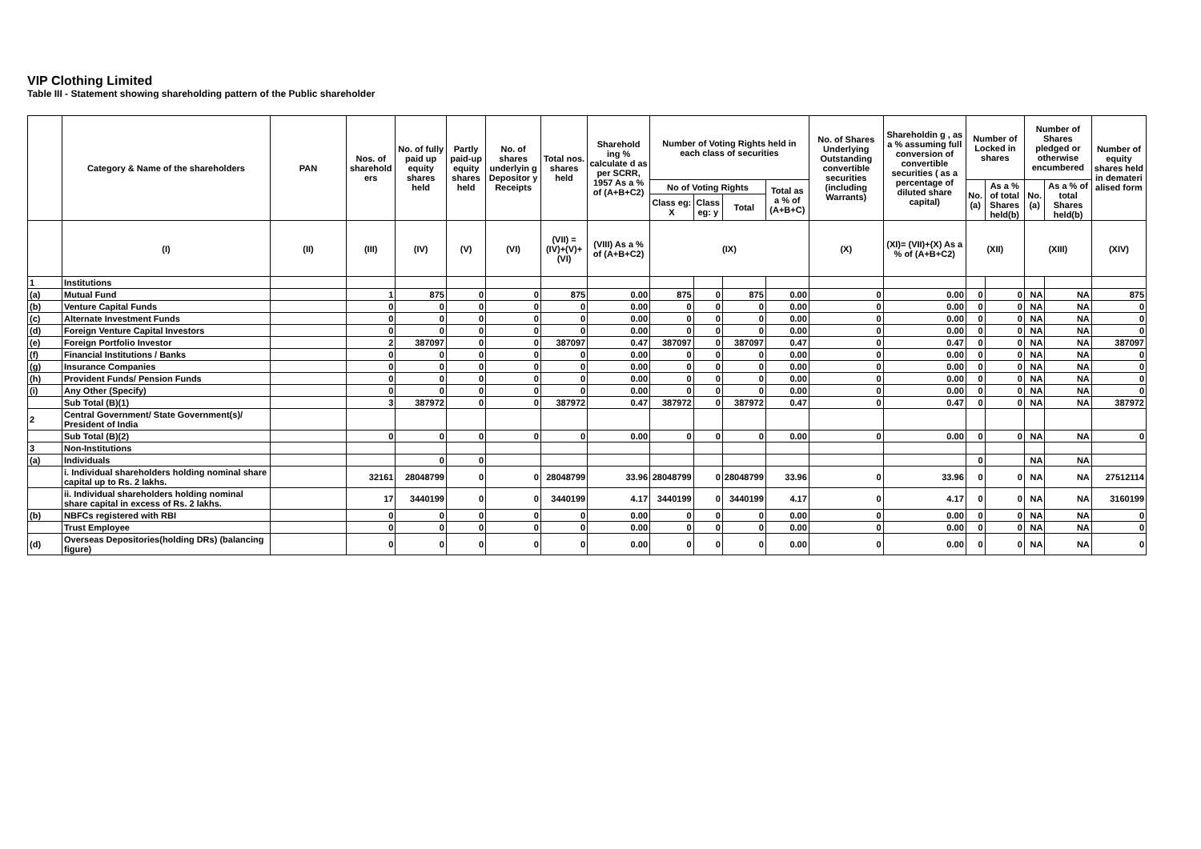VIP Clothing Limited
Table III - Statement showing shareholding pattern of the Public shareholder
| | Category & Name of the shareholders | PAN | Nos. of sharehold ers | No. of fully paid up equity shares held | Partly paid-up equity shares held | No. of shares underlyin g Depositor y Receipts | Total nos. shares held | Sharehold ing % calculate d as per SCRR, 1957 As a % of (A+B+C2) | Number of Voting Rights held in each class of securities | | | | No. of Shares Underlying Outstanding convertible securities (including Warrants) | Shareholdin g , as a % assuming full conversion of convertible securities ( as a percentage of diluted share capital) | Number of Locked in shares | | Number of Shares pledged or otherwise encumbered | | Number of equity shares held in demateri alised form |
| --- | --- | --- | --- | --- | --- | --- | --- | --- | --- | --- | --- | --- | --- | --- | --- | --- | --- | --- | --- |
| | | | | | | | | | No of Voting Rights | | | Total as a % of (A+B+C) | | | No. (a) | As a % of total Shares held(b) | No. (a) | As a % of total Shares held(b) | |
| | | | | | | | | | Class eg: X | Class eg: y | Total | | | | | | | | |
| | (I) | (II) | (III) | (IV) | (V) | (VI) | (VII) = (IV)+(V)+ (VI) | (VIII) As a % of (A+B+C2) | (IX) | | | | (X) | (XI)= (VII)+(X) As a % of (A+B+C2) | (XII) | | (XIII) | | (XIV) |
| 1 | Institutions | | | | | | | | | | | | | | | | | | |
| (a) | Mutual Fund | | 1 | 875 | 0 | 0 | 875 | 0.00 | 875 | 0 | 875 | 0.00 | 0 | 0.00 | 0 | 0 | NA | NA | 875 |
| (b) | Venture Capital Funds | | 0 | 0 | 0 | 0 | 0 | 0.00 | 0 | 0 | 0 | 0.00 | 0 | 0.00 | 0 | 0 | NA | NA | 0 |
| (c) | Alternate Investment Funds | | 0 | 0 | 0 | 0 | 0 | 0.00 | 0 | 0 | 0 | 0.00 | 0 | 0.00 | 0 | 0 | NA | NA | 0 |
| (d) | Foreign Venture Capital Investors | | 0 | 0 | 0 | 0 | 0 | 0.00 | 0 | 0 | 0 | 0.00 | 0 | 0.00 | 0 | 0 | NA | NA | 0 |
| (e) | Foreign Portfolio Investor | | 2 | 387097 | 0 | 0 | 387097 | 0.47 | 387097 | 0 | 387097 | 0.47 | 0 | 0.47 | 0 | 0 | NA | NA | 387097 |
| (f) | Financial Institutions / Banks | | 0 | 0 | 0 | 0 | 0 | 0.00 | 0 | 0 | 0 | 0.00 | 0 | 0.00 | 0 | 0 | NA | NA | 0 |
| (g) | Insurance Companies | | 0 | 0 | 0 | 0 | 0 | 0.00 | 0 | 0 | 0 | 0.00 | 0 | 0.00 | 0 | 0 | NA | NA | 0 |
| (h) | Provident Funds/ Pension Funds | | 0 | 0 | 0 | 0 | 0 | 0.00 | 0 | 0 | 0 | 0.00 | 0 | 0.00 | 0 | 0 | NA | NA | 0 |
| (i) | Any Other (Specify) | | 0 | 0 | 0 | 0 | 0 | 0.00 | 0 | 0 | 0 | 0.00 | 0 | 0.00 | 0 | 0 | NA | NA | 0 |
| | Sub Total (B)(1) | | 3 | 387972 | 0 | 0 | 387972 | 0.47 | 387972 | 0 | 387972 | 0.47 | 0 | 0.47 | 0 | 0 | NA | NA | 387972 |
| 2 | Central Government/ State Government(s)/ President of India | | | | | | | | | | | | | | | | | | |
| | Sub Total (B)(2) | | 0 | 0 | 0 | 0 | 0 | 0.00 | 0 | 0 | 0 | 0.00 | 0 | 0.00 | 0 | 0 | NA | NA | 0 |
| 3 | Non-Institutions | | | | | | | | | | | | | | | | | | |
| (a) | Individuals | | | 0 | 0 | | | | | | | | | | 0 | | NA | NA | |
| | i. Individual shareholders holding nominal share capital up to Rs. 2 lakhs. | | 32161 | 28048799 | 0 | 0 | 28048799 | 33.96 | 28048799 | 0 | 28048799 | 33.96 | 0 | 33.96 | 0 | 0 | NA | NA | 27512114 |
| | ii. Individual shareholders holding nominal share capital in excess of Rs. 2 lakhs. | | 17 | 3440199 | 0 | 0 | 3440199 | 4.17 | 3440199 | 0 | 3440199 | 4.17 | 0 | 4.17 | 0 | 0 | NA | NA | 3160199 |
| (b) | NBFCs registered with RBI | | 0 | 0 | 0 | 0 | 0 | 0.00 | 0 | 0 | 0 | 0.00 | 0 | 0.00 | 0 | 0 | NA | NA | 0 |
| | Trust Employee | | 0 | 0 | 0 | 0 | 0 | 0.00 | 0 | 0 | 0 | 0.00 | 0 | 0.00 | 0 | 0 | NA | NA | 0 |
| (d) | Overseas Depositories(holding DRs) (balancing figure) | | 0 | 0 | 0 | 0 | 0 | 0.00 | 0 | 0 | 0 | 0.00 | 0 | 0.00 | 0 | 0 | NA | NA | 0 |